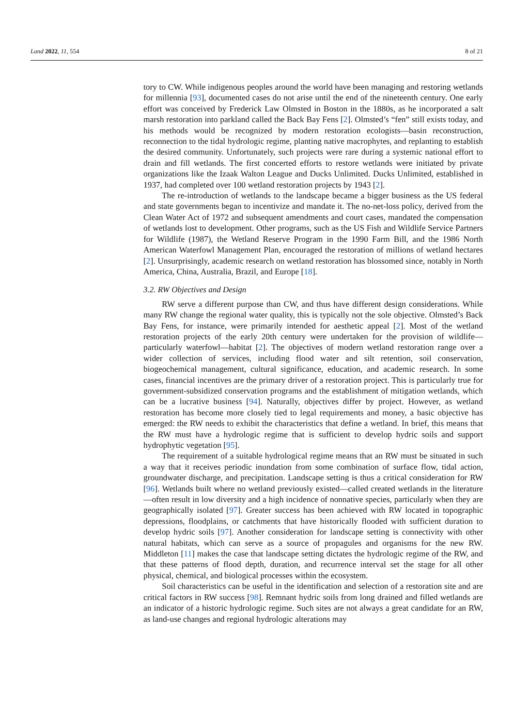Land 2022, 11, 554 8 of 21
tory to CW. While indigenous peoples around the world have been managing and restoring wetlands for millennia [93], documented cases do not arise until the end of the nineteenth century. One early effort was conceived by Frederick Law Olmsted in Boston in the 1880s, as he incorporated a salt marsh restoration into parkland called the Back Bay Fens [2]. Olmsted’s “fen” still exists today, and his methods would be recognized by modern restoration ecologists—basin reconstruction, reconnection to the tidal hydrologic regime, planting native macrophytes, and replanting to establish the desired community. Unfortunately, such projects were rare during a systemic national effort to drain and fill wetlands. The first concerted efforts to restore wetlands were initiated by private organizations like the Izaak Walton League and Ducks Unlimited. Ducks Unlimited, established in 1937, had completed over 100 wetland restoration projects by 1943 [2].
The re-introduction of wetlands to the landscape became a bigger business as the US federal and state governments began to incentivize and mandate it. The no-net-loss policy, derived from the Clean Water Act of 1972 and subsequent amendments and court cases, mandated the compensation of wetlands lost to development. Other programs, such as the US Fish and Wildlife Service Partners for Wildlife (1987), the Wetland Reserve Program in the 1990 Farm Bill, and the 1986 North American Waterfowl Management Plan, encouraged the restoration of millions of wetland hectares [2]. Unsurprisingly, academic research on wetland restoration has blossomed since, notably in North America, China, Australia, Brazil, and Europe [18].
3.2. RW Objectives and Design
RW serve a different purpose than CW, and thus have different design considerations. While many RW change the regional water quality, this is typically not the sole objective. Olmsted’s Back Bay Fens, for instance, were primarily intended for aesthetic appeal [2]. Most of the wetland restoration projects of the early 20th century were undertaken for the provision of wildlife—particularly waterfowl—habitat [2]. The objectives of modern wetland restoration range over a wider collection of services, including flood water and silt retention, soil conservation, biogeochemical management, cultural significance, education, and academic research. In some cases, financial incentives are the primary driver of a restoration project. This is particularly true for government-subsidized conservation programs and the establishment of mitigation wetlands, which can be a lucrative business [94]. Naturally, objectives differ by project. However, as wetland restoration has become more closely tied to legal requirements and money, a basic objective has emerged: the RW needs to exhibit the characteristics that define a wetland. In brief, this means that the RW must have a hydrologic regime that is sufficient to develop hydric soils and support hydrophytic vegetation [95].
The requirement of a suitable hydrological regime means that an RW must be situated in such a way that it receives periodic inundation from some combination of surface flow, tidal action, groundwater discharge, and precipitation. Landscape setting is thus a critical consideration for RW [96]. Wetlands built where no wetland previously existed—called created wetlands in the literature—often result in low diversity and a high incidence of nonnative species, particularly when they are geographically isolated [97]. Greater success has been achieved with RW located in topographic depressions, floodplains, or catchments that have historically flooded with sufficient duration to develop hydric soils [97]. Another consideration for landscape setting is connectivity with other natural habitats, which can serve as a source of propagules and organisms for the new RW. Middleton [11] makes the case that landscape setting dictates the hydrologic regime of the RW, and that these patterns of flood depth, duration, and recurrence interval set the stage for all other physical, chemical, and biological processes within the ecosystem.
Soil characteristics can be useful in the identification and selection of a restoration site and are critical factors in RW success [98]. Remnant hydric soils from long drained and filled wetlands are an indicator of a historic hydrologic regime. Such sites are not always a great candidate for an RW, as land-use changes and regional hydrologic alterations may